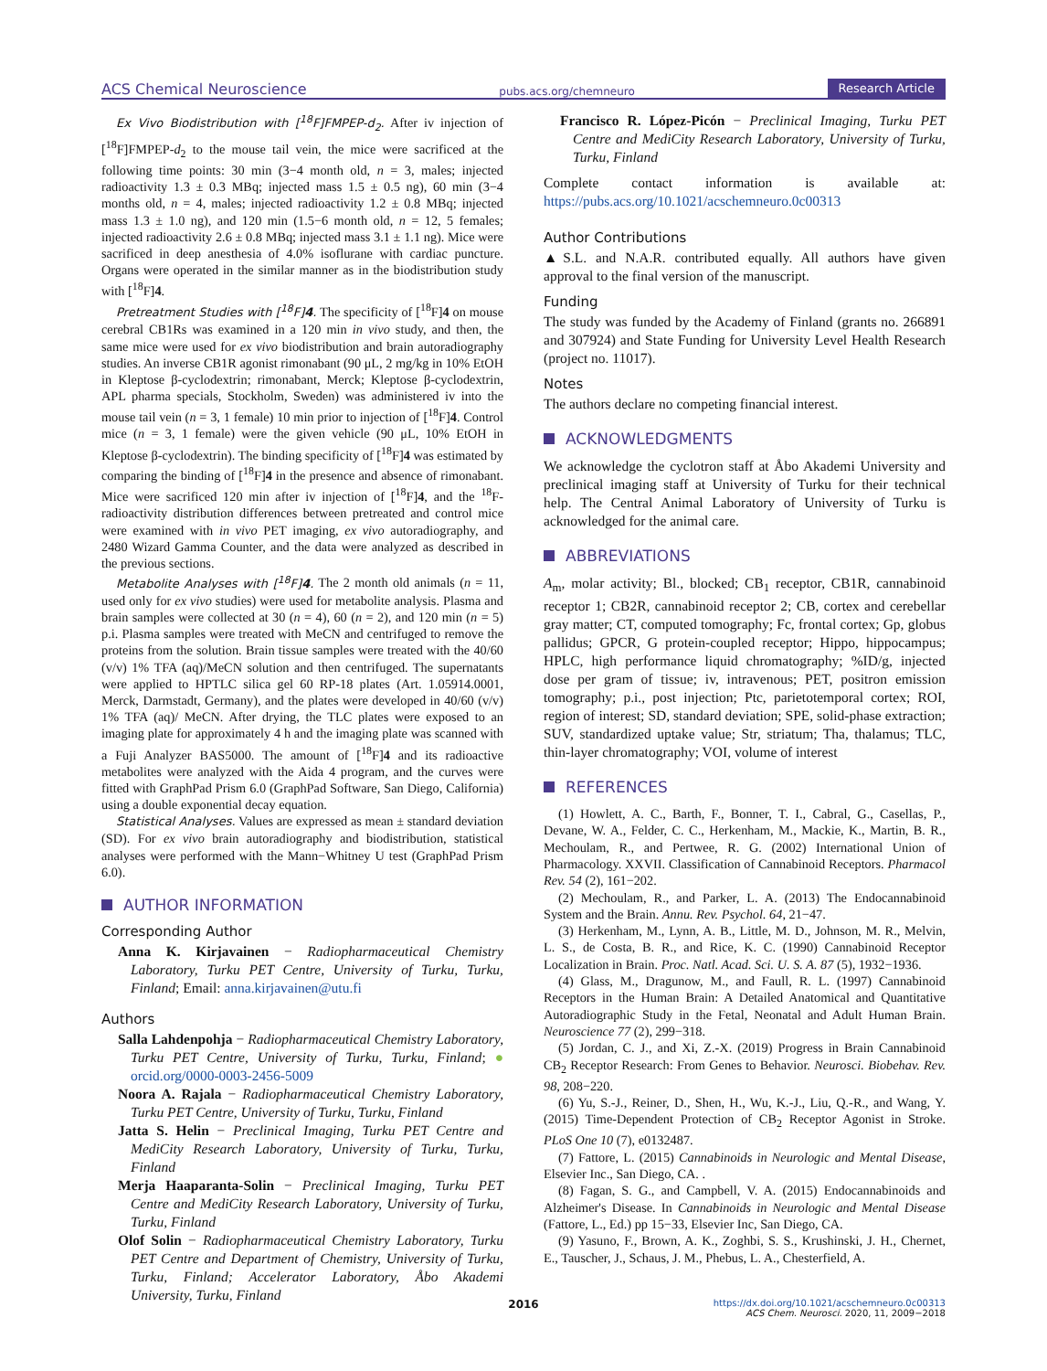ACS Chemical Neuroscience pubs.acs.org/chemneuro Research Article
Ex Vivo Biodistribution with [<sup>18</sup>F]FMPEP-d<sub>2</sub>. After iv injection of [<sup>18</sup>F]FMPEP-d<sub>2</sub> to the mouse tail vein, the mice were sacrificed at the following time points: 30 min (3−4 month old, n = 3, males; injected radioactivity 1.3 ± 0.3 MBq; injected mass 1.5 ± 0.5 ng), 60 min (3−4 months old, n = 4, males; injected radioactivity 1.2 ± 0.8 MBq; injected mass 1.3 ± 1.0 ng), and 120 min (1.5−6 month old, n = 12, 5 females; injected radioactivity 2.6 ± 0.8 MBq; injected mass 3.1 ± 1.1 ng). Mice were sacrificed in deep anesthesia of 4.0% isoflurane with cardiac puncture. Organs were operated in the similar manner as in the biodistribution study with [<sup>18</sup>F]4.
Pretreatment Studies with [<sup>18</sup>F]4. The specificity of [<sup>18</sup>F]4 on mouse cerebral CB1Rs was examined in a 120 min in vivo study, and then, the same mice were used for ex vivo biodistribution and brain autoradiography studies. An inverse CB1R agonist rimonabant (90 μL, 2 mg/kg in 10% EtOH in Kleptose β-cyclodextrin; rimonabant, Merck; Kleptose β-cyclodextrin, APL pharma specials, Stockholm, Sweden) was administered iv into the mouse tail vein (n = 3, 1 female) 10 min prior to injection of [<sup>18</sup>F]4. Control mice (n = 3, 1 female) were the given vehicle (90 μL, 10% EtOH in Kleptose β-cyclodextrin). The binding specificity of [<sup>18</sup>F]4 was estimated by comparing the binding of [<sup>18</sup>F]4 in the presence and absence of rimonabant. Mice were sacrificed 120 min after iv injection of [<sup>18</sup>F]4, and the <sup>18</sup>F-radioactivity distribution differences between pretreated and control mice were examined with in vivo PET imaging, ex vivo autoradiography, and 2480 Wizard Gamma Counter, and the data were analyzed as described in the previous sections.
Metabolite Analyses with [<sup>18</sup>F]4. The 2 month old animals (n = 11, used only for ex vivo studies) were used for metabolite analysis. Plasma and brain samples were collected at 30 (n = 4), 60 (n = 2), and 120 min (n = 5) p.i. Plasma samples were treated with MeCN and centrifuged to remove the proteins from the solution. Brain tissue samples were treated with the 40/60 (v/v) 1% TFA (aq)/MeCN solution and then centrifuged. The supernatants were applied to HPTLC silica gel 60 RP-18 plates (Art. 1.05914.0001, Merck, Darmstadt, Germany), and the plates were developed in 40/60 (v/v) 1% TFA (aq)/ MeCN. After drying, the TLC plates were exposed to an imaging plate for approximately 4 h and the imaging plate was scanned with a Fuji Analyzer BAS5000. The amount of [<sup>18</sup>F]4 and its radioactive metabolites were analyzed with the Aida 4 program, and the curves were fitted with GraphPad Prism 6.0 (GraphPad Software, San Diego, California) using a double exponential decay equation.
Statistical Analyses. Values are expressed as mean ± standard deviation (SD). For ex vivo brain autoradiography and biodistribution, statistical analyses were performed with the Mann−Whitney U test (GraphPad Prism 6.0).
AUTHOR INFORMATION
Corresponding Author
Anna K. Kirjavainen − Radiopharmaceutical Chemistry Laboratory, Turku PET Centre, University of Turku, Turku, Finland; Email: anna.kirjavainen@utu.fi
Authors
Salla Lahdenpohja − Radiopharmaceutical Chemistry Laboratory, Turku PET Centre, University of Turku, Turku, Finland; ● orcid.org/0000-0003-2456-5009
Noora A. Rajala − Radiopharmaceutical Chemistry Laboratory, Turku PET Centre, University of Turku, Turku, Finland
Jatta S. Helin − Preclinical Imaging, Turku PET Centre and MediCity Research Laboratory, University of Turku, Turku, Finland
Merja Haaparanta-Solin − Preclinical Imaging, Turku PET Centre and MediCity Research Laboratory, University of Turku, Turku, Finland
Olof Solin − Radiopharmaceutical Chemistry Laboratory, Turku PET Centre and Department of Chemistry, University of Turku, Turku, Finland; Accelerator Laboratory, Åbo Akademi University, Turku, Finland
Francisco R. López-Picón − Preclinical Imaging, Turku PET Centre and MediCity Research Laboratory, University of Turku, Turku, Finland
Complete contact information is available at: https://pubs.acs.org/10.1021/acschemneuro.0c00313
Author Contributions
▲S.L. and N.A.R. contributed equally. All authors have given approval to the final version of the manuscript.
Funding
The study was funded by the Academy of Finland (grants no. 266891 and 307924) and State Funding for University Level Health Research (project no. 11017).
Notes
The authors declare no competing financial interest.
ACKNOWLEDGMENTS
We acknowledge the cyclotron staff at Åbo Akademi University and preclinical imaging staff at University of Turku for their technical help. The Central Animal Laboratory of University of Turku is acknowledged for the animal care.
ABBREVIATIONS
A<sub>m</sub>, molar activity; Bl., blocked; CB<sub>1</sub> receptor, CB1R, cannabinoid receptor 1; CB2R, cannabinoid receptor 2; CB, cortex and cerebellar gray matter; CT, computed tomography; Fc, frontal cortex; Gp, globus pallidus; GPCR, G protein-coupled receptor; Hippo, hippocampus; HPLC, high performance liquid chromatography; %ID/g, injected dose per gram of tissue; iv, intravenous; PET, positron emission tomography; p.i., post injection; Ptc, parietotemporal cortex; ROI, region of interest; SD, standard deviation; SPE, solid-phase extraction; SUV, standardized uptake value; Str, striatum; Tha, thalamus; TLC, thin-layer chromatography; VOI, volume of interest
REFERENCES
(1) Howlett, A. C., Barth, F., Bonner, T. I., Cabral, G., Casellas, P., Devane, W. A., Felder, C. C., Herkenham, M., Mackie, K., Martin, B. R., Mechoulam, R., and Pertwee, R. G. (2002) International Union of Pharmacology. XXVII. Classification of Cannabinoid Receptors. Pharmacol Rev. 54 (2), 161−202.
(2) Mechoulam, R., and Parker, L. A. (2013) The Endocannabinoid System and the Brain. Annu. Rev. Psychol. 64, 21−47.
(3) Herkenham, M., Lynn, A. B., Little, M. D., Johnson, M. R., Melvin, L. S., de Costa, B. R., and Rice, K. C. (1990) Cannabinoid Receptor Localization in Brain. Proc. Natl. Acad. Sci. U. S. A. 87 (5), 1932−1936.
(4) Glass, M., Dragunow, M., and Faull, R. L. (1997) Cannabinoid Receptors in the Human Brain: A Detailed Anatomical and Quantitative Autoradiographic Study in the Fetal, Neonatal and Adult Human Brain. Neuroscience 77 (2), 299−318.
(5) Jordan, C. J., and Xi, Z.-X. (2019) Progress in Brain Cannabinoid CB<sub>2</sub> Receptor Research: From Genes to Behavior. Neurosci. Biobehav. Rev. 98, 208−220.
(6) Yu, S.-J., Reiner, D., Shen, H., Wu, K.-J., Liu, Q.-R., and Wang, Y. (2015) Time-Dependent Protection of CB<sub>2</sub> Receptor Agonist in Stroke. PLoS One 10 (7), e0132487.
(7) Fattore, L. (2015) Cannabinoids in Neurologic and Mental Disease, Elsevier Inc., San Diego, CA. .
(8) Fagan, S. G., and Campbell, V. A. (2015) Endocannabinoids and Alzheimer's Disease. In Cannabinoids in Neurologic and Mental Disease (Fattore, L., Ed.) pp 15−33, Elsevier Inc, San Diego, CA.
(9) Yasuno, F., Brown, A. K., Zoghbi, S. S., Krushinski, J. H., Chernet, E., Tauscher, J., Schaus, J. M., Phebus, L. A., Chesterfield, A.
2016 https://dx.doi.org/10.1021/acschemneuro.0c00313
ACS Chem. Neurosci. 2020, 11, 2009−2018